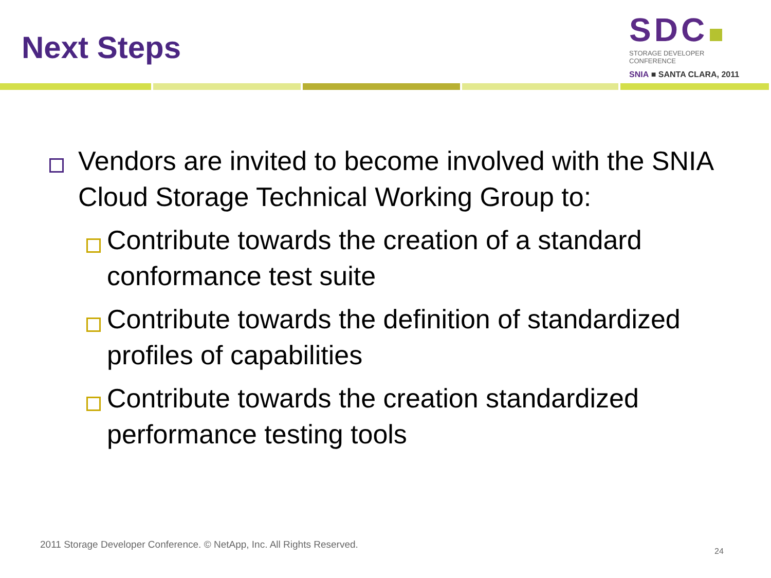Next Steps
SDC
STORAGE DEVELOPER CONFERENCE
SNIA ■ SANTA CLARA, 2011
Vendors are invited to become involved with the SNIA Cloud Storage Technical Working Group to:
Contribute towards the creation of a standard conformance test suite
Contribute towards the definition of standardized profiles of capabilities
Contribute towards the creation standardized performance testing tools
2011 Storage Developer Conference. © NetApp, Inc. All Rights Reserved.
24